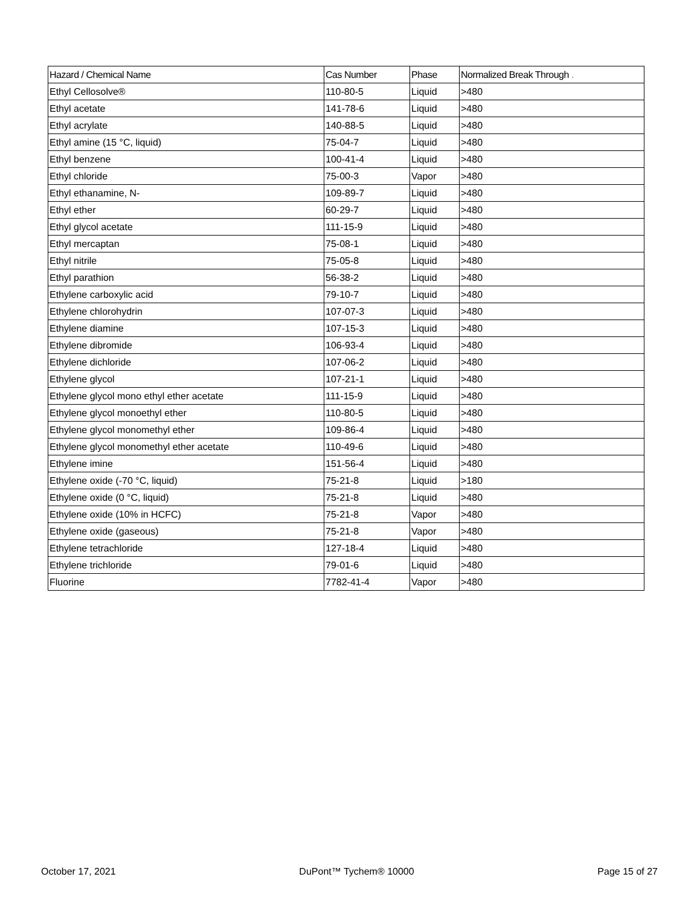| Hazard / Chemical Name | Cas Number | Phase | Normalized Break Through . |
| --- | --- | --- | --- |
| Ethyl Cellosolve® | 110-80-5 | Liquid | >480 |
| Ethyl acetate | 141-78-6 | Liquid | >480 |
| Ethyl acrylate | 140-88-5 | Liquid | >480 |
| Ethyl amine (15 °C, liquid) | 75-04-7 | Liquid | >480 |
| Ethyl benzene | 100-41-4 | Liquid | >480 |
| Ethyl chloride | 75-00-3 | Vapor | >480 |
| Ethyl ethanamine, N- | 109-89-7 | Liquid | >480 |
| Ethyl ether | 60-29-7 | Liquid | >480 |
| Ethyl glycol acetate | 111-15-9 | Liquid | >480 |
| Ethyl mercaptan | 75-08-1 | Liquid | >480 |
| Ethyl nitrile | 75-05-8 | Liquid | >480 |
| Ethyl parathion | 56-38-2 | Liquid | >480 |
| Ethylene carboxylic acid | 79-10-7 | Liquid | >480 |
| Ethylene chlorohydrin | 107-07-3 | Liquid | >480 |
| Ethylene diamine | 107-15-3 | Liquid | >480 |
| Ethylene dibromide | 106-93-4 | Liquid | >480 |
| Ethylene dichloride | 107-06-2 | Liquid | >480 |
| Ethylene glycol | 107-21-1 | Liquid | >480 |
| Ethylene glycol mono ethyl ether acetate | 111-15-9 | Liquid | >480 |
| Ethylene glycol monoethyl ether | 110-80-5 | Liquid | >480 |
| Ethylene glycol monomethyl ether | 109-86-4 | Liquid | >480 |
| Ethylene glycol monomethyl ether acetate | 110-49-6 | Liquid | >480 |
| Ethylene imine | 151-56-4 | Liquid | >480 |
| Ethylene oxide (-70 °C, liquid) | 75-21-8 | Liquid | >180 |
| Ethylene oxide (0 °C, liquid) | 75-21-8 | Liquid | >480 |
| Ethylene oxide (10% in HCFC) | 75-21-8 | Vapor | >480 |
| Ethylene oxide (gaseous) | 75-21-8 | Vapor | >480 |
| Ethylene tetrachloride | 127-18-4 | Liquid | >480 |
| Ethylene trichloride | 79-01-6 | Liquid | >480 |
| Fluorine | 7782-41-4 | Vapor | >480 |
October 17, 2021 DuPont™ Tychem® 10000 Page 15 of 27